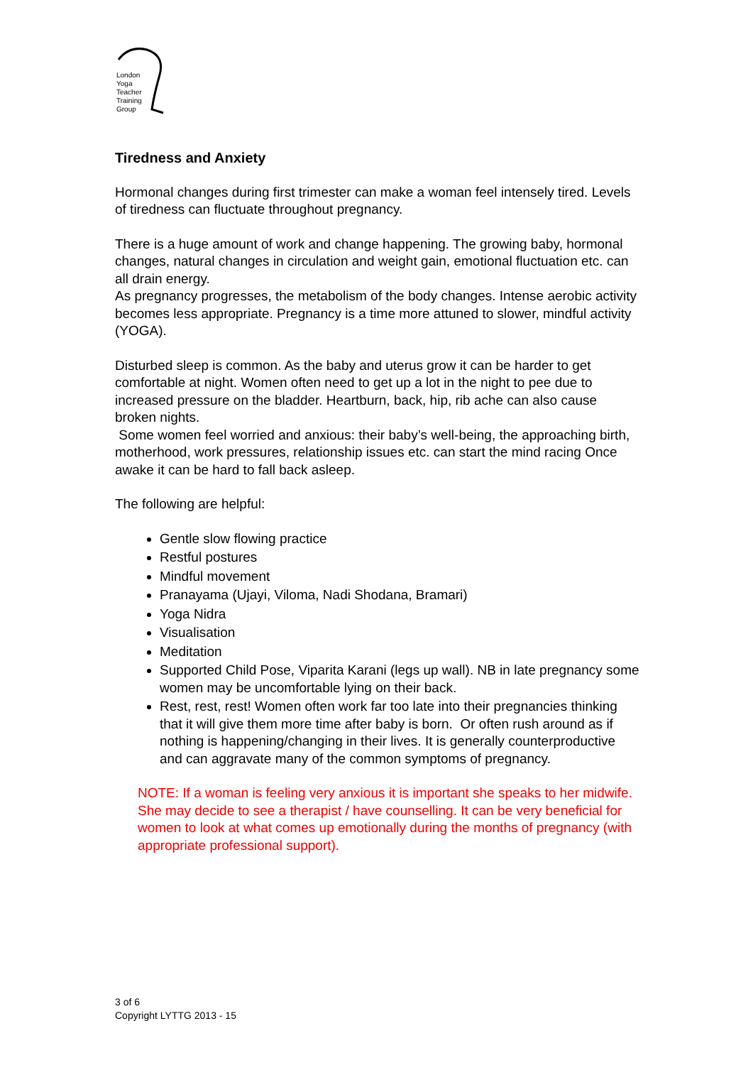London
Yoga
Teacher
Training
Group
Tiredness and Anxiety
Hormonal changes during first trimester can make a woman feel intensely tired. Levels of tiredness can fluctuate throughout pregnancy.
There is a huge amount of work and change happening. The growing baby, hormonal changes, natural changes in circulation and weight gain, emotional fluctuation etc. can all drain energy.
As pregnancy progresses, the metabolism of the body changes. Intense aerobic activity becomes less appropriate. Pregnancy is a time more attuned to slower, mindful activity (YOGA).
Disturbed sleep is common. As the baby and uterus grow it can be harder to get comfortable at night. Women often need to get up a lot in the night to pee due to increased pressure on the bladder. Heartburn, back, hip, rib ache can also cause broken nights.
Some women feel worried and anxious: their baby’s well-being, the approaching birth, motherhood, work pressures, relationship issues etc. can start the mind racing Once awake it can be hard to fall back asleep.
The following are helpful:
Gentle slow flowing practice
Restful postures
Mindful movement
Pranayama (Ujayi, Viloma, Nadi Shodana, Bramari)
Yoga Nidra
Visualisation
Meditation
Supported Child Pose, Viparita Karani (legs up wall). NB in late pregnancy some women may be uncomfortable lying on their back.
Rest, rest, rest! Women often work far too late into their pregnancies thinking that it will give them more time after baby is born. Or often rush around as if nothing is happening/changing in their lives. It is generally counterproductive and can aggravate many of the common symptoms of pregnancy.
NOTE: If a woman is feeling very anxious it is important she speaks to her midwife. She may decide to see a therapist / have counselling. It can be very beneficial for women to look at what comes up emotionally during the months of pregnancy (with appropriate professional support).
3 of 6
Copyright LYTTG 2013 - 15